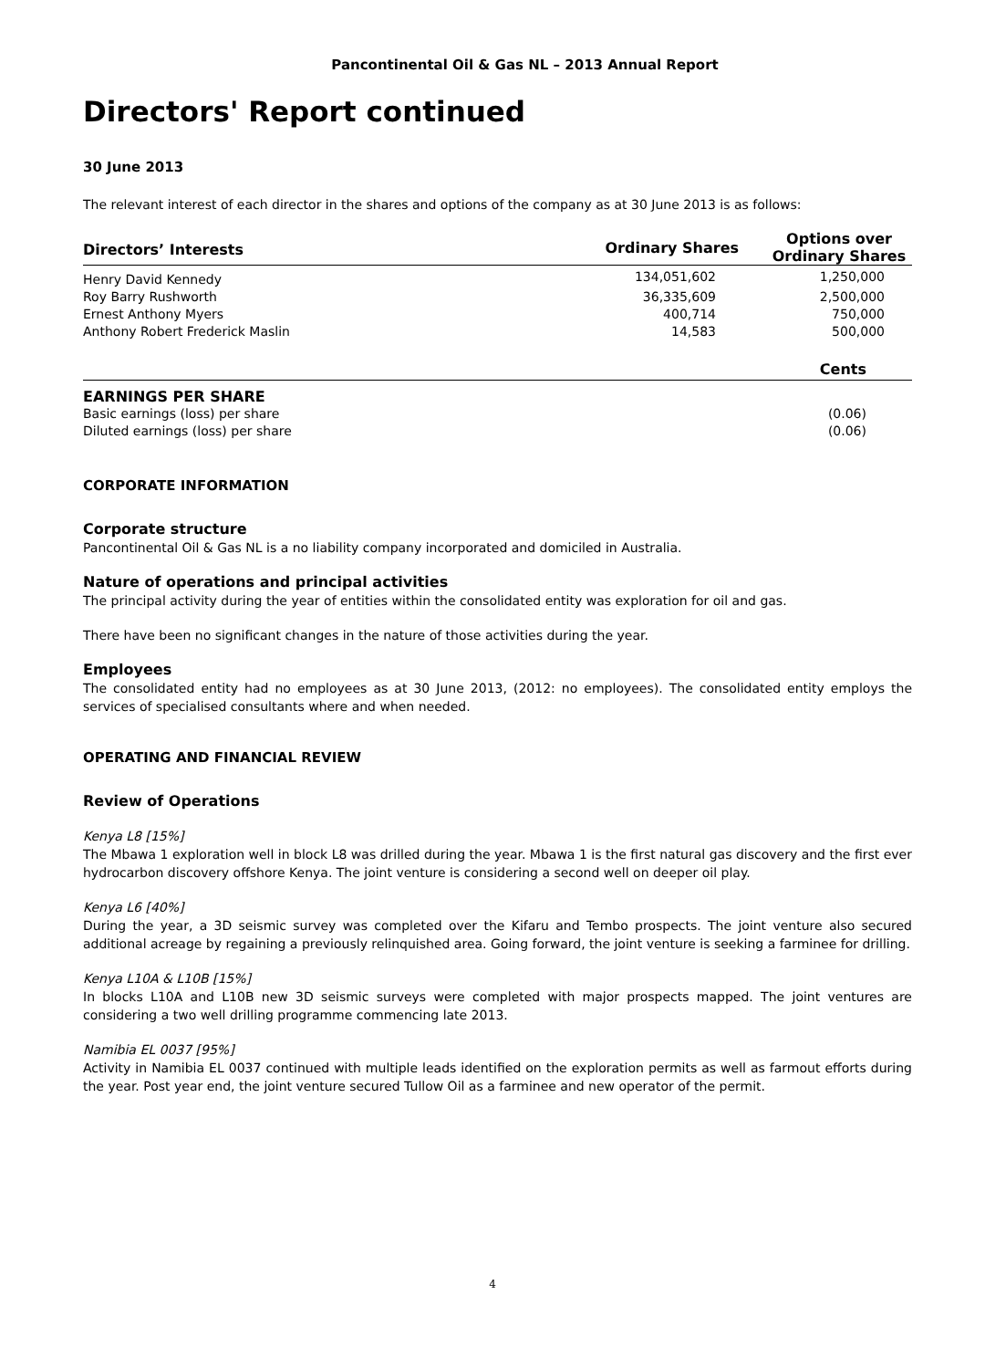Pancontinental Oil & Gas NL – 2013 Annual Report
Directors' Report continued
30 June 2013
The relevant interest of each director in the shares and options of the company as at 30 June 2013 is as follows:
| Directors’ Interests | Ordinary Shares | Options over Ordinary Shares |
| --- | --- | --- |
| Henry David Kennedy | 134,051,602 | 1,250,000 |
| Roy Barry Rushworth | 36,335,609 | 2,500,000 |
| Ernest Anthony Myers | 400,714 | 750,000 |
| Anthony Robert Frederick Maslin | 14,583 | 500,000 |
| | | Cents |
| EARNINGS PER SHARE | | |
| Basic earnings (loss) per share | | (0.06) |
| Diluted earnings (loss) per share | | (0.06) |
CORPORATE INFORMATION
Corporate structure
Pancontinental Oil & Gas NL is a no liability company incorporated and domiciled in Australia.
Nature of operations and principal activities
The principal activity during the year of entities within the consolidated entity was exploration for oil and gas.
There have been no significant changes in the nature of those activities during the year.
Employees
The consolidated entity had no employees as at 30 June 2013, (2012: no employees). The consolidated entity employs the services of specialised consultants where and when needed.
OPERATING AND FINANCIAL REVIEW
Review of Operations
Kenya L8 [15%]
The Mbawa 1 exploration well in block L8 was drilled during the year. Mbawa 1 is the first natural gas discovery and the first ever hydrocarbon discovery offshore Kenya. The joint venture is considering a second well on deeper oil play.
Kenya L6 [40%]
During the year, a 3D seismic survey was completed over the Kifaru and Tembo prospects. The joint venture also secured additional acreage by regaining a previously relinquished area. Going forward, the joint venture is seeking a farminee for drilling.
Kenya L10A & L10B [15%]
In blocks L10A and L10B new 3D seismic surveys were completed with major prospects mapped. The joint ventures are considering a two well drilling programme commencing late 2013.
Namibia EL 0037 [95%]
Activity in Namibia EL 0037 continued with multiple leads identified on the exploration permits as well as farmout efforts during the year. Post year end, the joint venture secured Tullow Oil as a farminee and new operator of the permit.
4